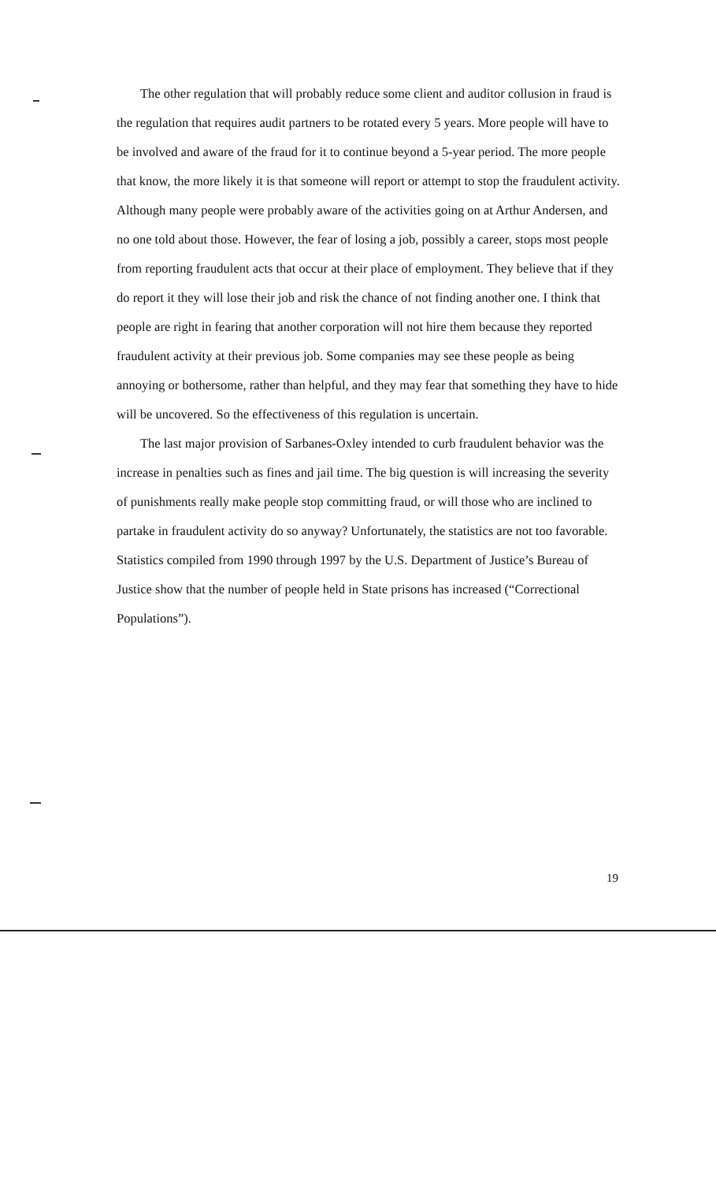The other regulation that will probably reduce some client and auditor collusion in fraud is the regulation that requires audit partners to be rotated every 5 years. More people will have to be involved and aware of the fraud for it to continue beyond a 5-year period. The more people that know, the more likely it is that someone will report or attempt to stop the fraudulent activity. Although many people were probably aware of the activities going on at Arthur Andersen, and no one told about those. However, the fear of losing a job, possibly a career, stops most people from reporting fraudulent acts that occur at their place of employment. They believe that if they do report it they will lose their job and risk the chance of not finding another one. I think that people are right in fearing that another corporation will not hire them because they reported fraudulent activity at their previous job. Some companies may see these people as being annoying or bothersome, rather than helpful, and they may fear that something they have to hide will be uncovered. So the effectiveness of this regulation is uncertain.
The last major provision of Sarbanes-Oxley intended to curb fraudulent behavior was the increase in penalties such as fines and jail time. The big question is will increasing the severity of punishments really make people stop committing fraud, or will those who are inclined to partake in fraudulent activity do so anyway? Unfortunately, the statistics are not too favorable. Statistics compiled from 1990 through 1997 by the U.S. Department of Justice’s Bureau of Justice show that the number of people held in State prisons has increased (“Correctional Populations”).
19